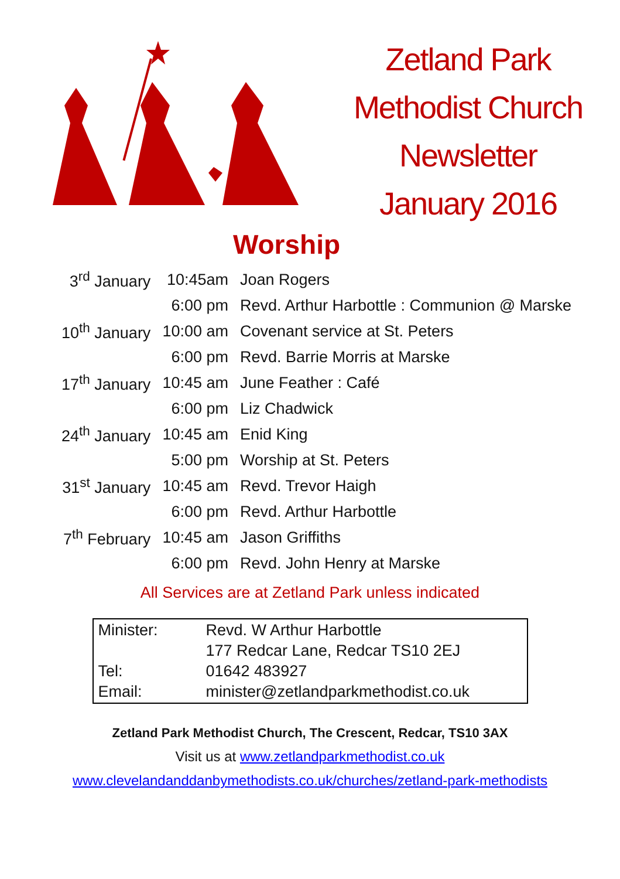Zetland Park
Methodist Church
Newsletter
January 2016
Worship
| 3<sup>rd</sup> January | 10:45am | Joan Rogers |
| | 6:00 pm | Revd. Arthur Harbottle : Communion @ Marske |
| 10<sup>th</sup> January | 10:00 am | Covenant service at St. Peters |
| | 6:00 pm | Revd. Barrie Morris at Marske |
| 17<sup>th</sup> January | 10:45 am | June Feather : Café |
| | 6:00 pm | Liz Chadwick |
| 24<sup>th</sup> January | 10:45 am | Enid King |
| | 5:00 pm | Worship at St. Peters |
| 31<sup>st</sup> January | 10:45 am | Revd. Trevor Haigh |
| | 6:00 pm | Revd. Arthur Harbottle |
| 7<sup>th</sup> February | 10:45 am | Jason Griffiths |
| | 6:00 pm | Revd. John Henry at Marske |
All Services are at Zetland Park unless indicated
| Minister: | Revd. W Arthur Harbottle |
| | 177 Redcar Lane, Redcar TS10 2EJ |
| Tel: | 01642 483927 |
| Email: | minister@zetlandparkmethodist.co.uk |
Zetland Park Methodist Church, The Crescent, Redcar, TS10 3AX
Visit us at www.zetlandparkmethodist.co.uk
www.clevelandanddanbymethodists.co.uk/churches/zetland-park-methodists